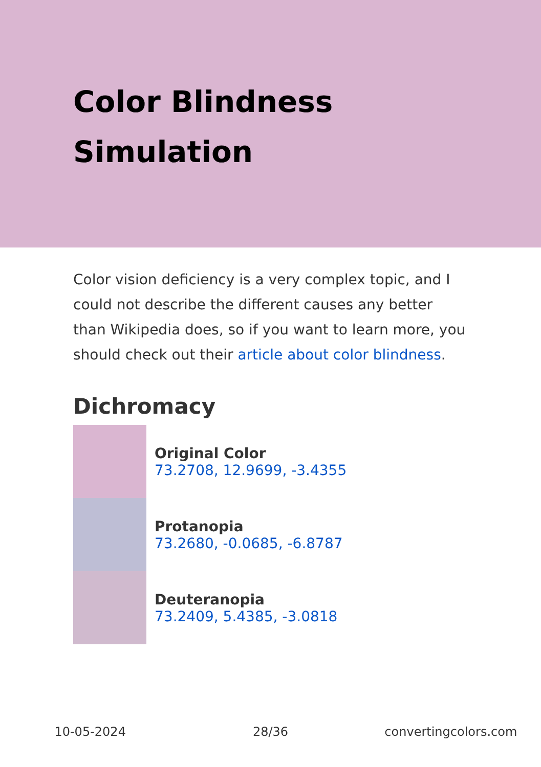Color Blindness Simulation
Color vision deficiency is a very complex topic, and I could not describe the different causes any better than Wikipedia does, so if you want to learn more, you should check out their article about color blindness.
Dichromacy
Original Color
73.2708, 12.9699, -3.4355
Protanopia
73.2680, -0.0685, -6.8787
Deuteranopia
73.2409, 5.4385, -3.0818
10-05-2024 28/36 convertingcolors.com